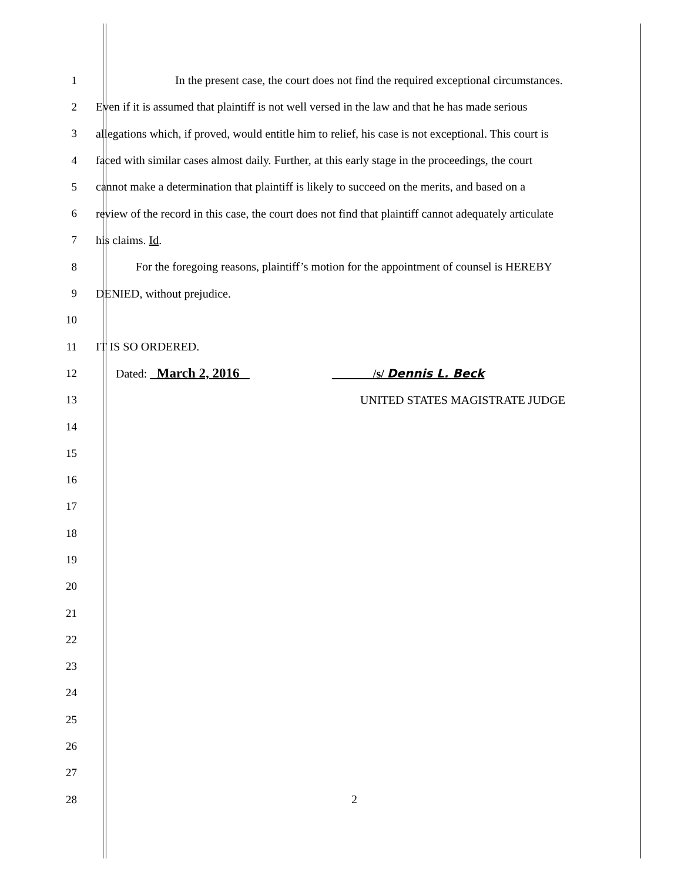1 In the present case, the court does not find the required exceptional circumstances.
2 Even if it is assumed that plaintiff is not well versed in the law and that he has made serious
3 allegations which, if proved, would entitle him to relief, his case is not exceptional. This court is
4 faced with similar cases almost daily. Further, at this early stage in the proceedings, the court
5 cannot make a determination that plaintiff is likely to succeed on the merits, and based on a
6 review of the record in this case, the court does not find that plaintiff cannot adequately articulate
7 his claims. Id.
8 For the foregoing reasons, plaintiff’s motion for the appointment of counsel is HEREBY
9 DENIED, without prejudice.
10
11 IT IS SO ORDERED.
12 Dated: March 2, 2016 /s/ Dennis L. Beck
13 UNITED STATES MAGISTRATE JUDGE
14
15
16
17
18
19
20
21
22
23
24
25
26
27
28 2